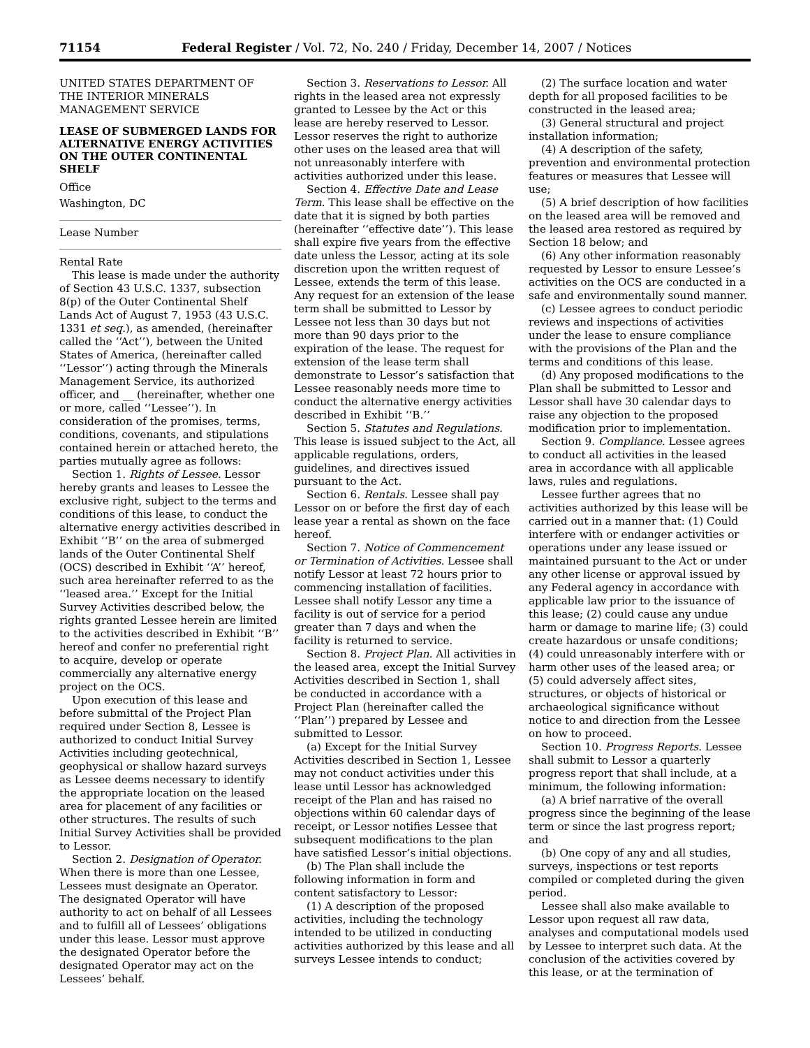71154 Federal Register / Vol. 72, No. 240 / Friday, December 14, 2007 / Notices
UNITED STATES DEPARTMENT OF THE INTERIOR MINERALS MANAGEMENT SERVICE
LEASE OF SUBMERGED LANDS FOR ALTERNATIVE ENERGY ACTIVITIES ON THE OUTER CONTINENTAL SHELF
Office
Washington, DC
Lease Number
Rental Rate
This lease is made under the authority of Section 43 U.S.C. 1337, subsection 8(p) of the Outer Continental Shelf Lands Act of August 7, 1953 (43 U.S.C. 1331 et seq.), as amended, (hereinafter called the ‘‘Act’’), between the United States of America, (hereinafter called ‘‘Lessor’’) acting through the Minerals Management Service, its authorized officer, and __ (hereinafter, whether one or more, called ‘‘Lessee’’). In consideration of the promises, terms, conditions, covenants, and stipulations contained herein or attached hereto, the parties mutually agree as follows:
Section 1. Rights of Lessee. Lessor hereby grants and leases to Lessee the exclusive right, subject to the terms and conditions of this lease, to conduct the alternative energy activities described in Exhibit ‘‘B’’ on the area of submerged lands of the Outer Continental Shelf (OCS) described in Exhibit ‘‘A’’ hereof, such area hereinafter referred to as the ‘‘leased area.’’ Except for the Initial Survey Activities described below, the rights granted Lessee herein are limited to the activities described in Exhibit ‘‘B’’ hereof and confer no preferential right to acquire, develop or operate commercially any alternative energy project on the OCS.
Upon execution of this lease and before submittal of the Project Plan required under Section 8, Lessee is authorized to conduct Initial Survey Activities including geotechnical, geophysical or shallow hazard surveys as Lessee deems necessary to identify the appropriate location on the leased area for placement of any facilities or other structures. The results of such Initial Survey Activities shall be provided to Lessor.
Section 2. Designation of Operator. When there is more than one Lessee, Lessees must designate an Operator. The designated Operator will have authority to act on behalf of all Lessees and to fulfill all of Lessees’ obligations under this lease. Lessor must approve the designated Operator before the designated Operator may act on the Lessees’ behalf.
Section 3. Reservations to Lessor. All rights in the leased area not expressly granted to Lessee by the Act or this lease are hereby reserved to Lessor. Lessor reserves the right to authorize other uses on the leased area that will not unreasonably interfere with activities authorized under this lease.
Section 4. Effective Date and Lease Term. This lease shall be effective on the date that it is signed by both parties (hereinafter ‘‘effective date’’). This lease shall expire five years from the effective date unless the Lessor, acting at its sole discretion upon the written request of Lessee, extends the term of this lease. Any request for an extension of the lease term shall be submitted to Lessor by Lessee not less than 30 days but not more than 90 days prior to the expiration of the lease. The request for extension of the lease term shall demonstrate to Lessor’s satisfaction that Lessee reasonably needs more time to conduct the alternative energy activities described in Exhibit ‘‘B.’’
Section 5. Statutes and Regulations. This lease is issued subject to the Act, all applicable regulations, orders, guidelines, and directives issued pursuant to the Act.
Section 6. Rentals. Lessee shall pay Lessor on or before the first day of each lease year a rental as shown on the face hereof.
Section 7. Notice of Commencement or Termination of Activities. Lessee shall notify Lessor at least 72 hours prior to commencing installation of facilities. Lessee shall notify Lessor any time a facility is out of service for a period greater than 7 days and when the facility is returned to service.
Section 8. Project Plan. All activities in the leased area, except the Initial Survey Activities described in Section 1, shall be conducted in accordance with a Project Plan (hereinafter called the ‘‘Plan’’) prepared by Lessee and submitted to Lessor.
(a) Except for the Initial Survey Activities described in Section 1, Lessee may not conduct activities under this lease until Lessor has acknowledged receipt of the Plan and has raised no objections within 60 calendar days of receipt, or Lessor notifies Lessee that subsequent modifications to the plan have satisfied Lessor’s initial objections.
(b) The Plan shall include the following information in form and content satisfactory to Lessor:
(1) A description of the proposed activities, including the technology intended to be utilized in conducting activities authorized by this lease and all surveys Lessee intends to conduct;
(2) The surface location and water depth for all proposed facilities to be constructed in the leased area;
(3) General structural and project installation information;
(4) A description of the safety, prevention and environmental protection features or measures that Lessee will use;
(5) A brief description of how facilities on the leased area will be removed and the leased area restored as required by Section 18 below; and
(6) Any other information reasonably requested by Lessor to ensure Lessee’s activities on the OCS are conducted in a safe and environmentally sound manner.
(c) Lessee agrees to conduct periodic reviews and inspections of activities under the lease to ensure compliance with the provisions of the Plan and the terms and conditions of this lease.
(d) Any proposed modifications to the Plan shall be submitted to Lessor and Lessor shall have 30 calendar days to raise any objection to the proposed modification prior to implementation.
Section 9. Compliance. Lessee agrees to conduct all activities in the leased area in accordance with all applicable laws, rules and regulations.
Lessee further agrees that no activities authorized by this lease will be carried out in a manner that: (1) Could interfere with or endanger activities or operations under any lease issued or maintained pursuant to the Act or under any other license or approval issued by any Federal agency in accordance with applicable law prior to the issuance of this lease; (2) could cause any undue harm or damage to marine life; (3) could create hazardous or unsafe conditions; (4) could unreasonably interfere with or harm other uses of the leased area; or (5) could adversely affect sites, structures, or objects of historical or archaeological significance without notice to and direction from the Lessee on how to proceed.
Section 10. Progress Reports. Lessee shall submit to Lessor a quarterly progress report that shall include, at a minimum, the following information:
(a) A brief narrative of the overall progress since the beginning of the lease term or since the last progress report; and
(b) One copy of any and all studies, surveys, inspections or test reports compiled or completed during the given period.
Lessee shall also make available to Lessor upon request all raw data, analyses and computational models used by Lessee to interpret such data. At the conclusion of the activities covered by this lease, or at the termination of